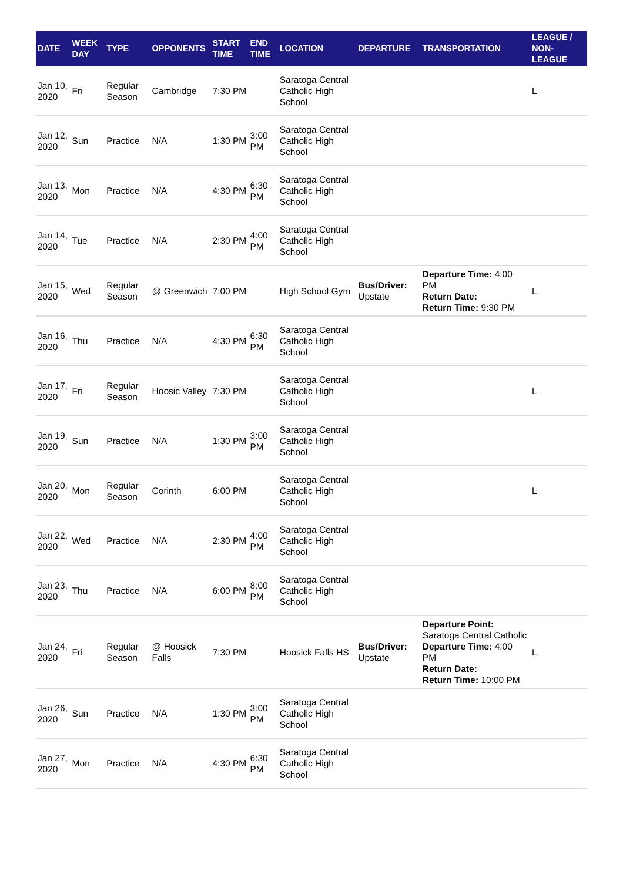| DATE | WEEK DAY | TYPE | OPPONENTS | START TIME | END TIME | LOCATION | DEPARTURE | TRANSPORTATION | LEAGUE / NON-LEAGUE |
| --- | --- | --- | --- | --- | --- | --- | --- | --- | --- |
| Jan 10, 2020 | Fri | Regular Season | Cambridge | 7:30 PM | | Saratoga Central Catholic High School | | | L |
| Jan 12, 2020 | Sun | Practice | N/A | 1:30 PM | 3:00 PM | Saratoga Central Catholic High School | | | |
| Jan 13, 2020 | Mon | Practice | N/A | 4:30 PM | 6:30 PM | Saratoga Central Catholic High School | | | |
| Jan 14, 2020 | Tue | Practice | N/A | 2:30 PM | 4:00 PM | Saratoga Central Catholic High School | | | |
| Jan 15, 2020 | Wed | Regular Season | @ Greenwich | 7:00 PM | | High School Gym | Bus/Driver: Upstate | Departure Time: 4:00 PM Return Date: Return Time: 9:30 PM | L |
| Jan 16, 2020 | Thu | Practice | N/A | 4:30 PM | 6:30 PM | Saratoga Central Catholic High School | | | |
| Jan 17, 2020 | Fri | Regular Season | Hoosic Valley | 7:30 PM | | Saratoga Central Catholic High School | | | L |
| Jan 19, 2020 | Sun | Practice | N/A | 1:30 PM | 3:00 PM | Saratoga Central Catholic High School | | | |
| Jan 20, 2020 | Mon | Regular Season | Corinth | 6:00 PM | | Saratoga Central Catholic High School | | | L |
| Jan 22, 2020 | Wed | Practice | N/A | 2:30 PM | 4:00 PM | Saratoga Central Catholic High School | | | |
| Jan 23, 2020 | Thu | Practice | N/A | 6:00 PM | 8:00 PM | Saratoga Central Catholic High School | | | |
| Jan 24, 2020 | Fri | Regular Season | @ Hoosick Falls | 7:30 PM | | Hoosick Falls HS | Bus/Driver: Upstate | Departure Point: Saratoga Central Catholic Departure Time: 4:00 PM Return Date: Return Time: 10:00 PM | L |
| Jan 26, 2020 | Sun | Practice | N/A | 1:30 PM | 3:00 PM | Saratoga Central Catholic High School | | | |
| Jan 27, 2020 | Mon | Practice | N/A | 4:30 PM | 6:30 PM | Saratoga Central Catholic High School | | | |